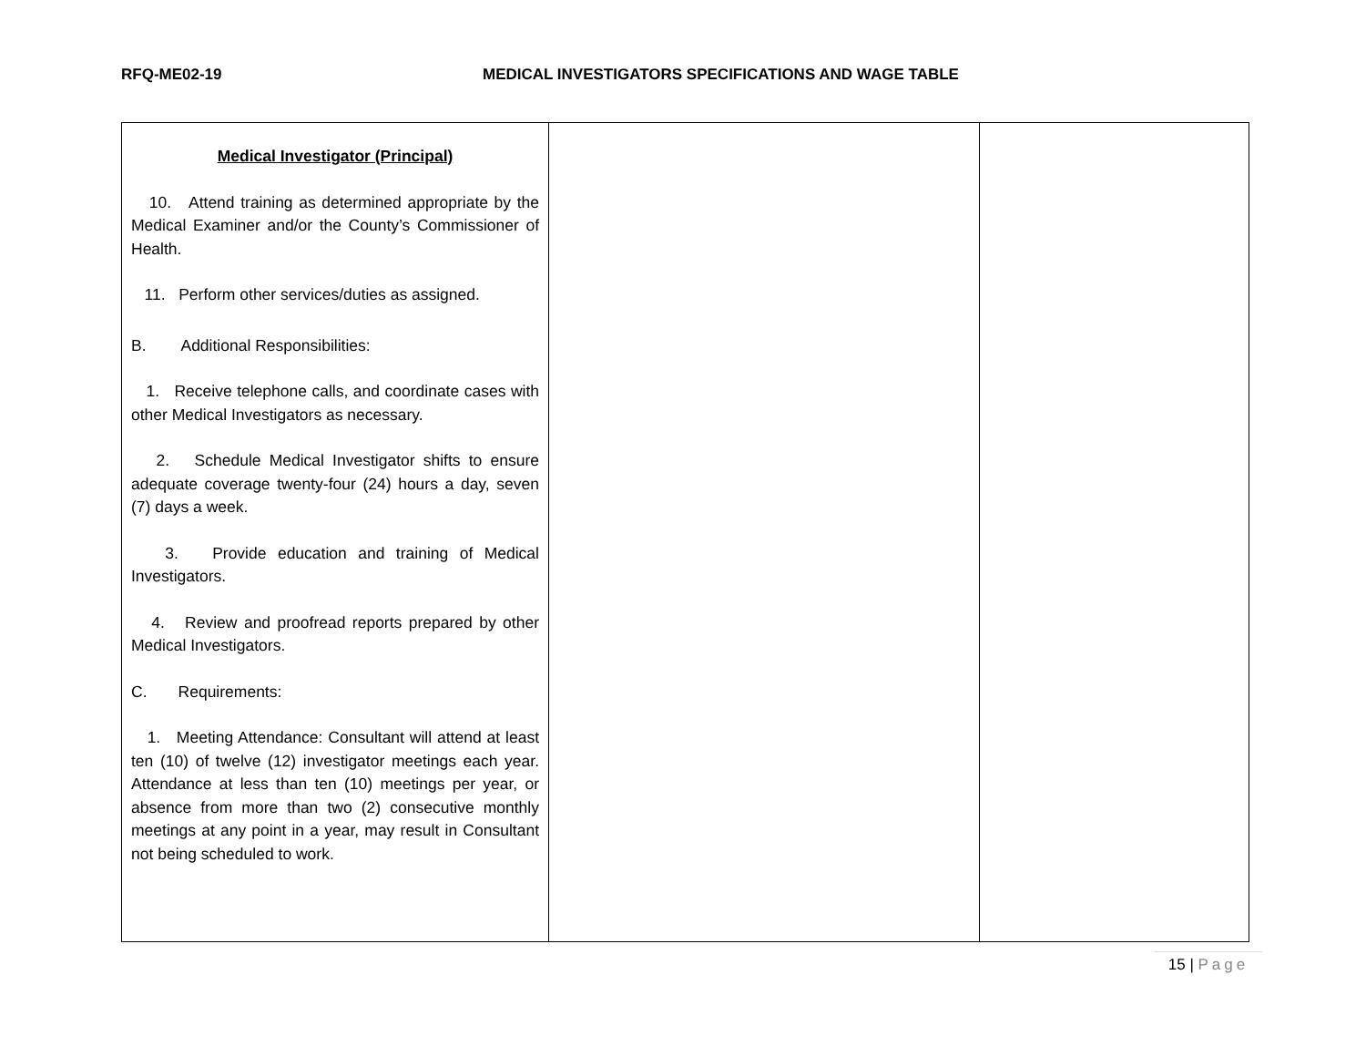RFQ-ME02-19 MEDICAL INVESTIGATORS SPECIFICATIONS AND WAGE TABLE
| Medical Investigator (Principal) 10. Attend training as determined appropriate by the Medical Examiner and/or the County’s Commissioner of Health. 11. Perform other services/duties as assigned. B. Additional Responsibilities: 1. Receive telephone calls, and coordinate cases with other Medical Investigators as necessary. 2. Schedule Medical Investigator shifts to ensure adequate coverage twenty-four (24) hours a day, seven (7) days a week. 3. Provide education and training of Medical Investigators. 4. Review and proofread reports prepared by other Medical Investigators. C. Requirements: 1. Meeting Attendance: Consultant will attend at least ten (10) of twelve (12) investigator meetings each year. Attendance at less than ten (10) meetings per year, or absence from more than two (2) consecutive monthly meetings at any point in a year, may result in Consultant not being scheduled to work. | | |
15 | Page